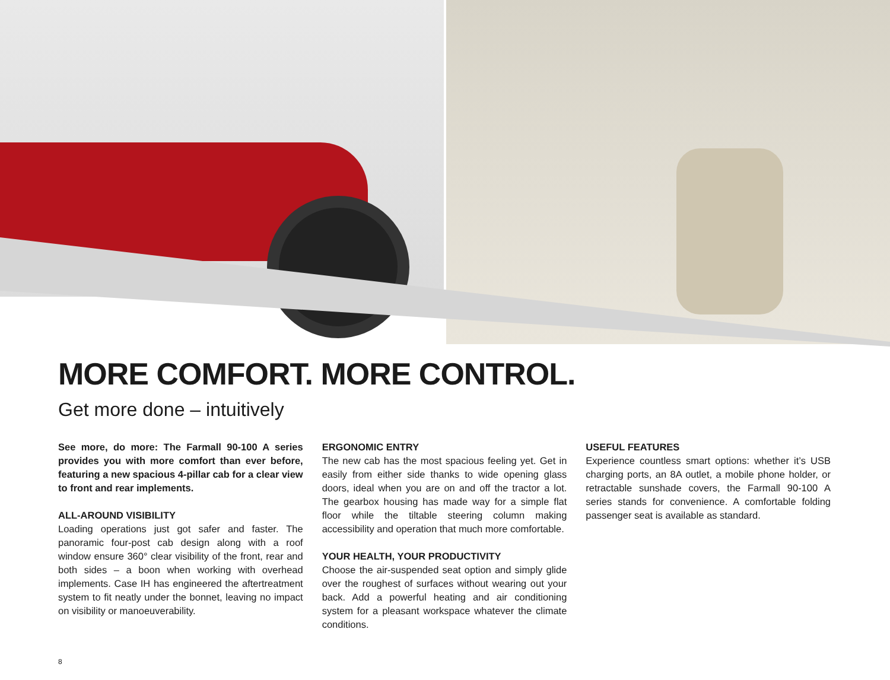MORE COMFORT. MORE CONTROL.
Get more done – intuitively
See more, do more: The Farmall 90-100 A series provides you with more comfort than ever before, featuring a new spacious 4-pillar cab for a clear view to front and rear implements.
ALL-AROUND VISIBILITY
Loading operations just got safer and faster. The panoramic four-post cab design along with a roof window ensure 360° clear visibility of the front, rear and both sides – a boon when working with overhead implements. Case IH has engineered the aftertreatment system to fit neatly under the bonnet, leaving no impact on visibility or manoeuverability.
ERGONOMIC ENTRY
The new cab has the most spacious feeling yet. Get in easily from either side thanks to wide opening glass doors, ideal when you are on and off the tractor a lot. The gearbox housing has made way for a simple flat floor while the tiltable steering column making accessibility and operation that much more comfortable.
YOUR HEALTH, YOUR PRODUCTIVITY
Choose the air-suspended seat option and simply glide over the roughest of surfaces without wearing out your back. Add a powerful heating and air conditioning system for a pleasant workspace whatever the climate conditions.
USEFUL FEATURES
Experience countless smart options: whether it’s USB charging ports, an 8A outlet, a mobile phone holder, or retractable sunshade covers, the Farmall 90-100 A series stands for convenience. A comfortable folding passenger seat is available as standard.
8